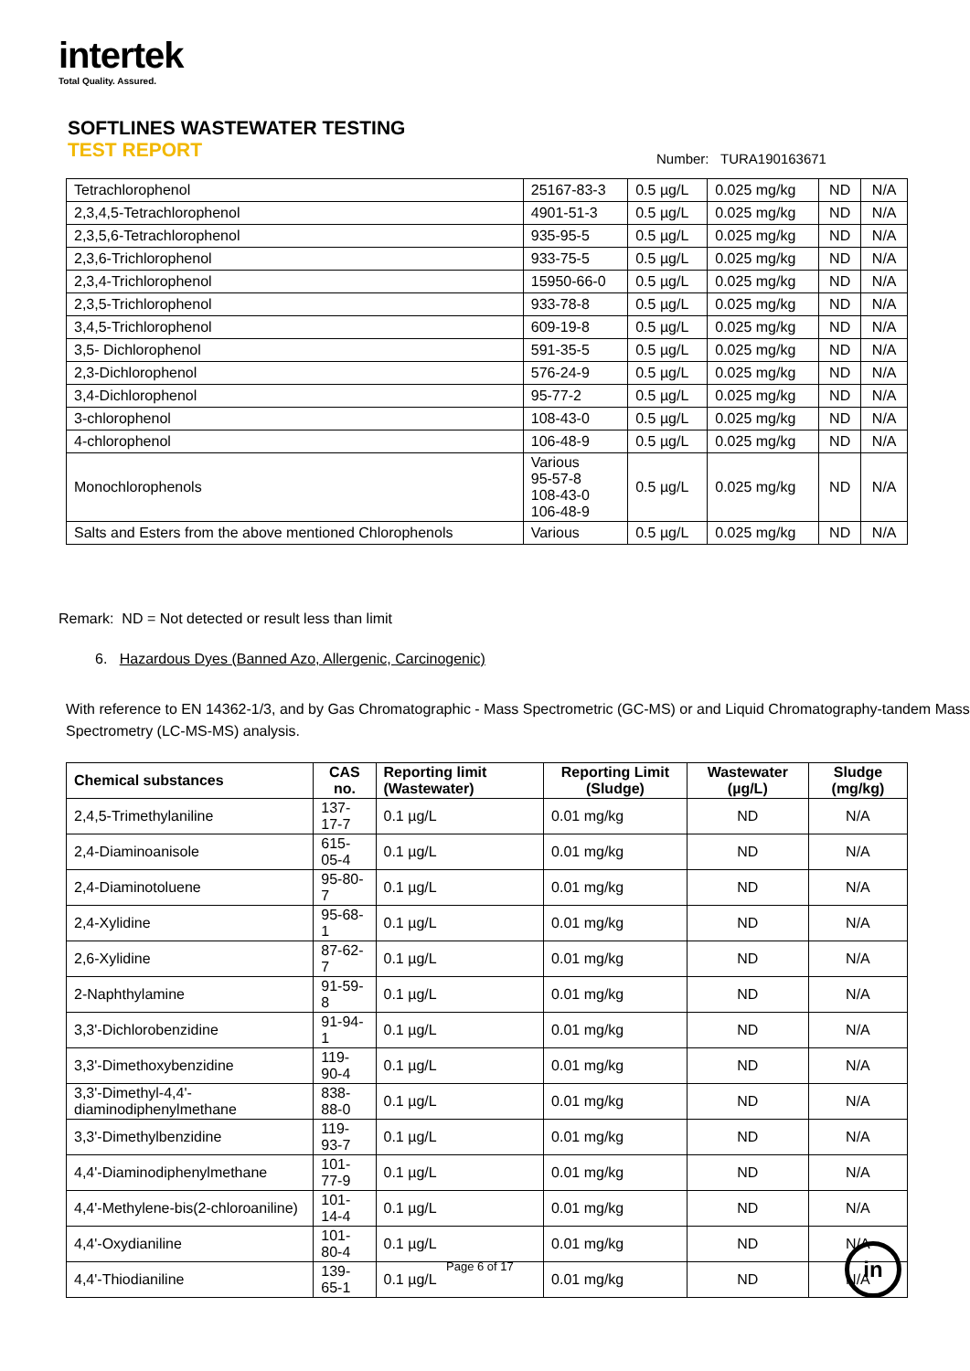intertek
Total Quality. Assured.
SOFTLINES WASTEWATER TESTING
TEST REPORT
Number: TURA190163671
| Tetrachlorophenol | 25167-83-3 | 0.5 µg/L | 0.025 mg/kg | ND | N/A |
| 2,3,4,5-Tetrachlorophenol | 4901-51-3 | 0.5 µg/L | 0.025 mg/kg | ND | N/A |
| 2,3,5,6-Tetrachlorophenol | 935-95-5 | 0.5 µg/L | 0.025 mg/kg | ND | N/A |
| 2,3,6-Trichlorophenol | 933-75-5 | 0.5 µg/L | 0.025 mg/kg | ND | N/A |
| 2,3,4-Trichlorophenol | 15950-66-0 | 0.5 µg/L | 0.025 mg/kg | ND | N/A |
| 2,3,5-Trichlorophenol | 933-78-8 | 0.5 µg/L | 0.025 mg/kg | ND | N/A |
| 3,4,5-Trichlorophenol | 609-19-8 | 0.5 µg/L | 0.025 mg/kg | ND | N/A |
| 3,5- Dichlorophenol | 591-35-5 | 0.5 µg/L | 0.025 mg/kg | ND | N/A |
| 2,3-Dichlorophenol | 576-24-9 | 0.5 µg/L | 0.025 mg/kg | ND | N/A |
| 3,4-Dichlorophenol | 95-77-2 | 0.5 µg/L | 0.025 mg/kg | ND | N/A |
| 3-chlorophenol | 108-43-0 | 0.5 µg/L | 0.025 mg/kg | ND | N/A |
| 4-chlorophenol | 106-48-9 | 0.5 µg/L | 0.025 mg/kg | ND | N/A |
| Monochlorophenols | Various 95-57-8 108-43-0 106-48-9 | 0.5 µg/L | 0.025 mg/kg | ND | N/A |
| Salts and Esters from the above mentioned Chlorophenols | Various | 0.5 µg/L | 0.025 mg/kg | ND | N/A |
Remark: ND = Not detected or result less than limit
6. Hazardous Dyes (Banned Azo, Allergenic, Carcinogenic)
With reference to EN 14362-1/3, and by Gas Chromatographic - Mass Spectrometric (GC-MS) or and Liquid Chromatography-tandem Mass Spectrometry (LC-MS-MS) analysis.
| Chemical substances | CAS no. | Reporting limit (Wastewater) | Reporting Limit (Sludge) | Wastewater (µg/L) | Sludge (mg/kg) |
| --- | --- | --- | --- | --- | --- |
| 2,4,5-Trimethylaniline | 137-17-7 | 0.1 µg/L | 0.01 mg/kg | ND | N/A |
| 2,4-Diaminoanisole | 615-05-4 | 0.1 µg/L | 0.01 mg/kg | ND | N/A |
| 2,4-Diaminotoluene | 95-80-7 | 0.1 µg/L | 0.01 mg/kg | ND | N/A |
| 2,4-Xylidine | 95-68-1 | 0.1 µg/L | 0.01 mg/kg | ND | N/A |
| 2,6-Xylidine | 87-62-7 | 0.1 µg/L | 0.01 mg/kg | ND | N/A |
| 2-Naphthylamine | 91-59-8 | 0.1 µg/L | 0.01 mg/kg | ND | N/A |
| 3,3'-Dichlorobenzidine | 91-94-1 | 0.1 µg/L | 0.01 mg/kg | ND | N/A |
| 3,3'-Dimethoxybenzidine | 119-90-4 | 0.1 µg/L | 0.01 mg/kg | ND | N/A |
| 3,3'-Dimethyl-4,4'-diaminodiphenylmethane | 838-88-0 | 0.1 µg/L | 0.01 mg/kg | ND | N/A |
| 3,3'-Dimethylbenzidine | 119-93-7 | 0.1 µg/L | 0.01 mg/kg | ND | N/A |
| 4,4'-Diaminodiphenylmethane | 101-77-9 | 0.1 µg/L | 0.01 mg/kg | ND | N/A |
| 4,4'-Methylene-bis(2-chloroaniline) | 101-14-4 | 0.1 µg/L | 0.01 mg/kg | ND | N/A |
| 4,4'-Oxydianiline | 101-80-4 | 0.1 µg/L | 0.01 mg/kg | ND | N/A |
| 4,4'-Thiodianiline | 139-65-1 | 0.1 µg/L | 0.01 mg/kg | ND | N/A |
Page 6 of 17 in